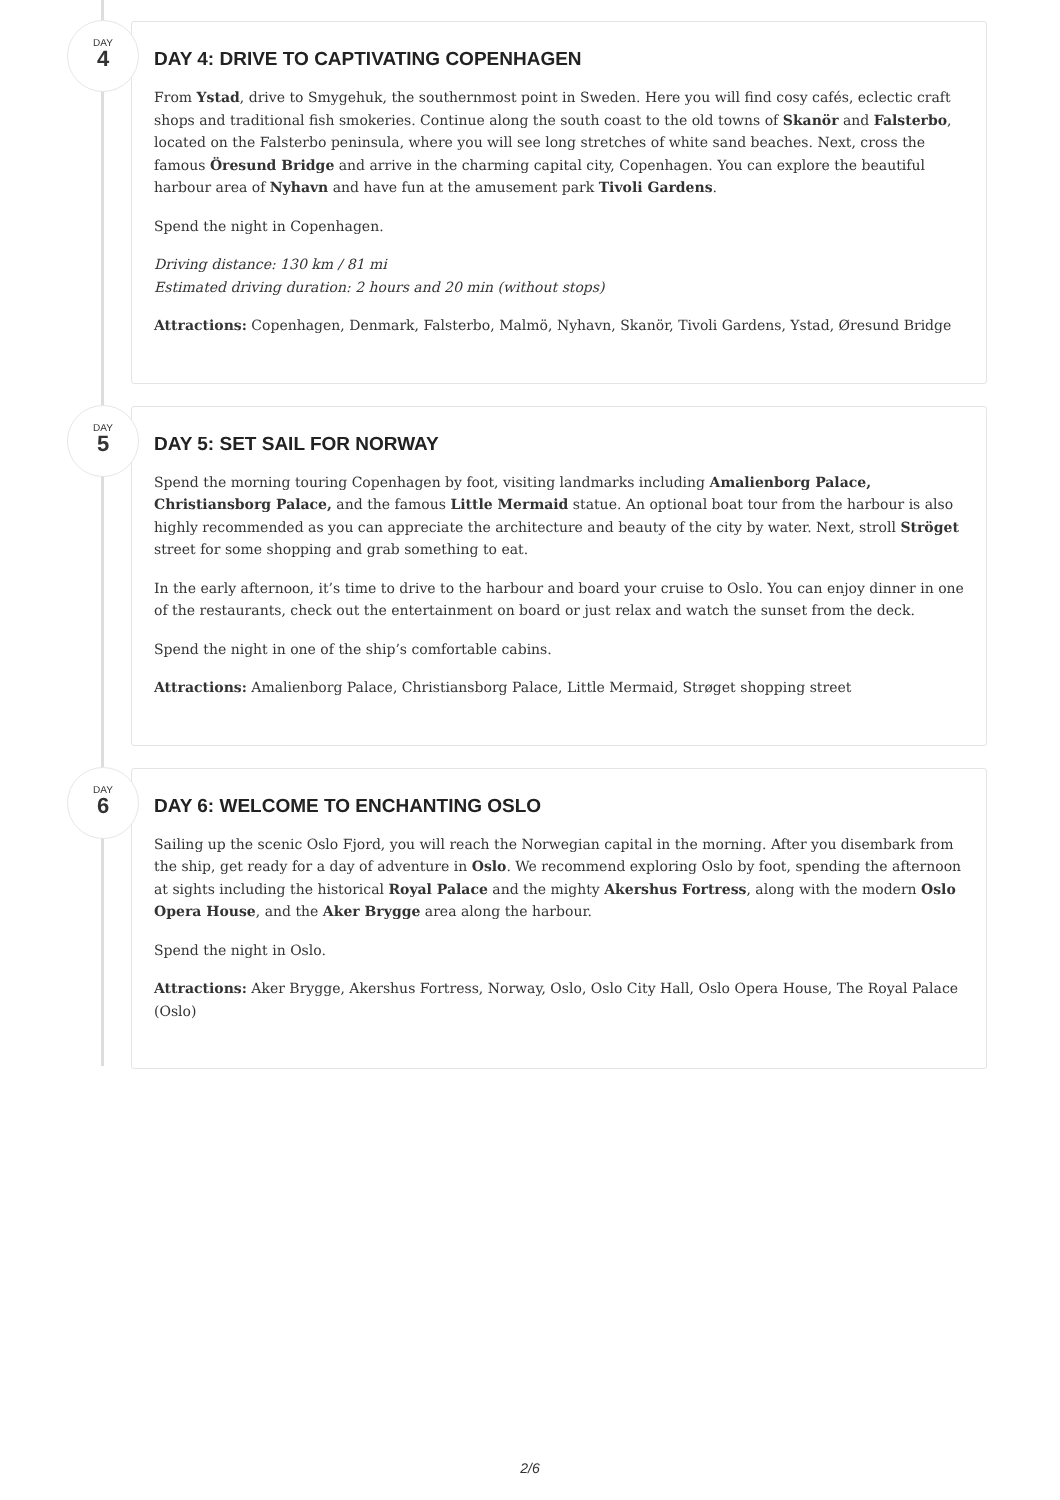DAY
4
DAY 4: DRIVE TO CAPTIVATING COPENHAGEN
From Ystad, drive to Smygehuk, the southernmost point in Sweden. Here you will find cosy cafés, eclectic craft shops and traditional fish smokeries. Continue along the south coast to the old towns of Skanör and Falsterbo, located on the Falsterbo peninsula, where you will see long stretches of white sand beaches. Next, cross the famous Öresund Bridge and arrive in the charming capital city, Copenhagen. You can explore the beautiful harbour area of Nyhavn and have fun at the amusement park Tivoli Gardens.
Spend the night in Copenhagen.
Driving distance: 130 km / 81 mi
Estimated driving duration: 2 hours and 20 min (without stops)
Attractions: Copenhagen, Denmark, Falsterbo, Malmö, Nyhavn, Skanör, Tivoli Gardens, Ystad, Øresund Bridge
DAY
5
DAY 5: SET SAIL FOR NORWAY
Spend the morning touring Copenhagen by foot, visiting landmarks including Amalienborg Palace, Christiansborg Palace, and the famous Little Mermaid statue. An optional boat tour from the harbour is also highly recommended as you can appreciate the architecture and beauty of the city by water. Next, stroll Ströget street for some shopping and grab something to eat.
In the early afternoon, it’s time to drive to the harbour and board your cruise to Oslo. You can enjoy dinner in one of the restaurants, check out the entertainment on board or just relax and watch the sunset from the deck.
Spend the night in one of the ship’s comfortable cabins.
Attractions: Amalienborg Palace, Christiansborg Palace, Little Mermaid, Strøget shopping street
DAY
6
DAY 6: WELCOME TO ENCHANTING OSLO
Sailing up the scenic Oslo Fjord, you will reach the Norwegian capital in the morning. After you disembark from the ship, get ready for a day of adventure in Oslo. We recommend exploring Oslo by foot, spending the afternoon at sights including the historical Royal Palace and the mighty Akershus Fortress, along with the modern Oslo Opera House, and the Aker Brygge area along the harbour.
Spend the night in Oslo.
Attractions: Aker Brygge, Akershus Fortress, Norway, Oslo, Oslo City Hall, Oslo Opera House, The Royal Palace (Oslo)
2/6